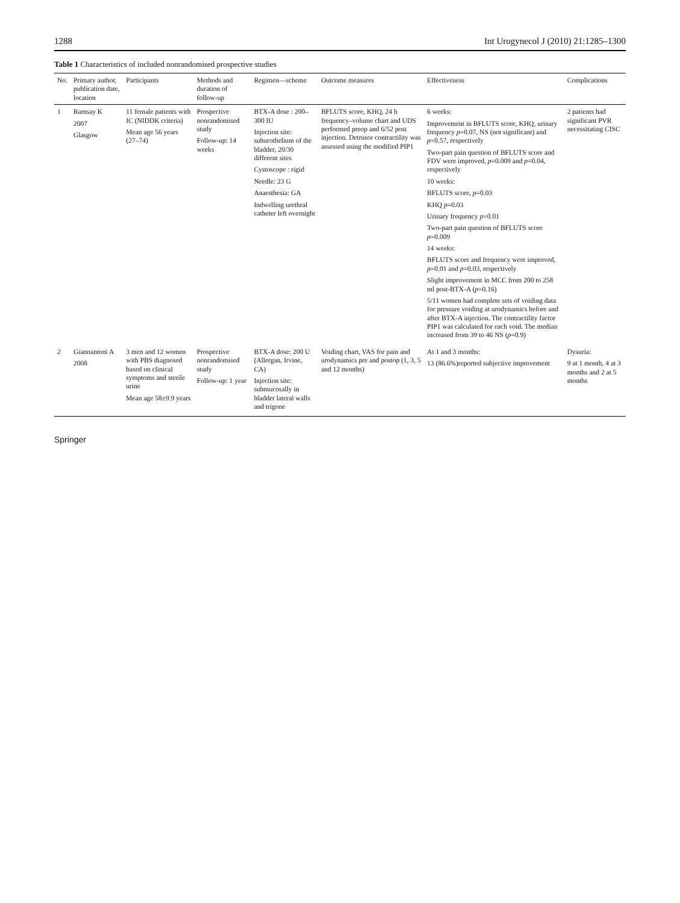1288 Int Urogynecol J (2010) 21:1285–1300
Table 1 Characteristics of included nonrandomised prospective studies
| No. | Primary author, publication date, location | Participants | Methods and duration of follow-up | Regimen—scheme | Outcome measures | Effectiveness | Complications |
| --- | --- | --- | --- | --- | --- | --- | --- |
| 1 | Ramsay K 2007 Glasgow | 11 female patients with IC (NIDDK criteria) Mean age 56 years (27–74) | Prospective nonrandomised study Follow-up: 14 weeks | BTX-A dose : 200–300 IU Injection site: suburothelium of the bladder, 20/30 different sites Cystoscope : rigid Needle: 23 G Anaesthesia: GA Indwelling urethral catheter left overnight | BFLUTS score, KHQ, 24 h frequency–volume chart and UDS performed preop and 6/52 post injection. Detrusor contractility was assessed using the modified PIP1 | 6 weeks: Improvement in BFLUTS score, KHQ, urinary frequency p =0.07, NS (not significant) and p =0.57, respectively Two-part pain question of BFLUTS score and FDV were improved, p =0.009 and p =0.04, respectively 10 weeks: BFLUTS score, p =0.03 KHQ p =0.03 Urinary frequency p =0.01 Two-part pain question of BFLUTS score p =0.009 14 weeks: BFLUTS score and frequency were improved, p =0.01 and p =0.03, respectively Slight improvement in MCC from 200 to 258 ml post-BTX-A ( p =0.16) 5/11 women had complete sets of voiding data for pressure voiding at urodynamics before and after BTX-A injection. The contractility factor PIP1 was calculated for each void. The median increased from 39 to 46 NS ( p =0.9) | 2 patients had significant PVR necessitating CISC |
| 2 | Giannantoni A 2008 | 3 men and 12 women with PBS diagnosed based on clinical symptoms and sterile urine Mean age 58±9.9 years | Prospective nonrandomised study Follow-up: 1 year | BTX-A dose: 200 U (Allergan, Irvine, CA) Injection site: submucosally in bladder lateral walls and trigone | Voiding chart, VAS for pain and urodynamics pre and postop (1, 3, 5 and 12 months) | At 1 and 3 months: 13 (86.6%)reported subjective improvement | Dysuria: 9 at 1 month, 4 at 3 months and 2 at 5 months |
Springer